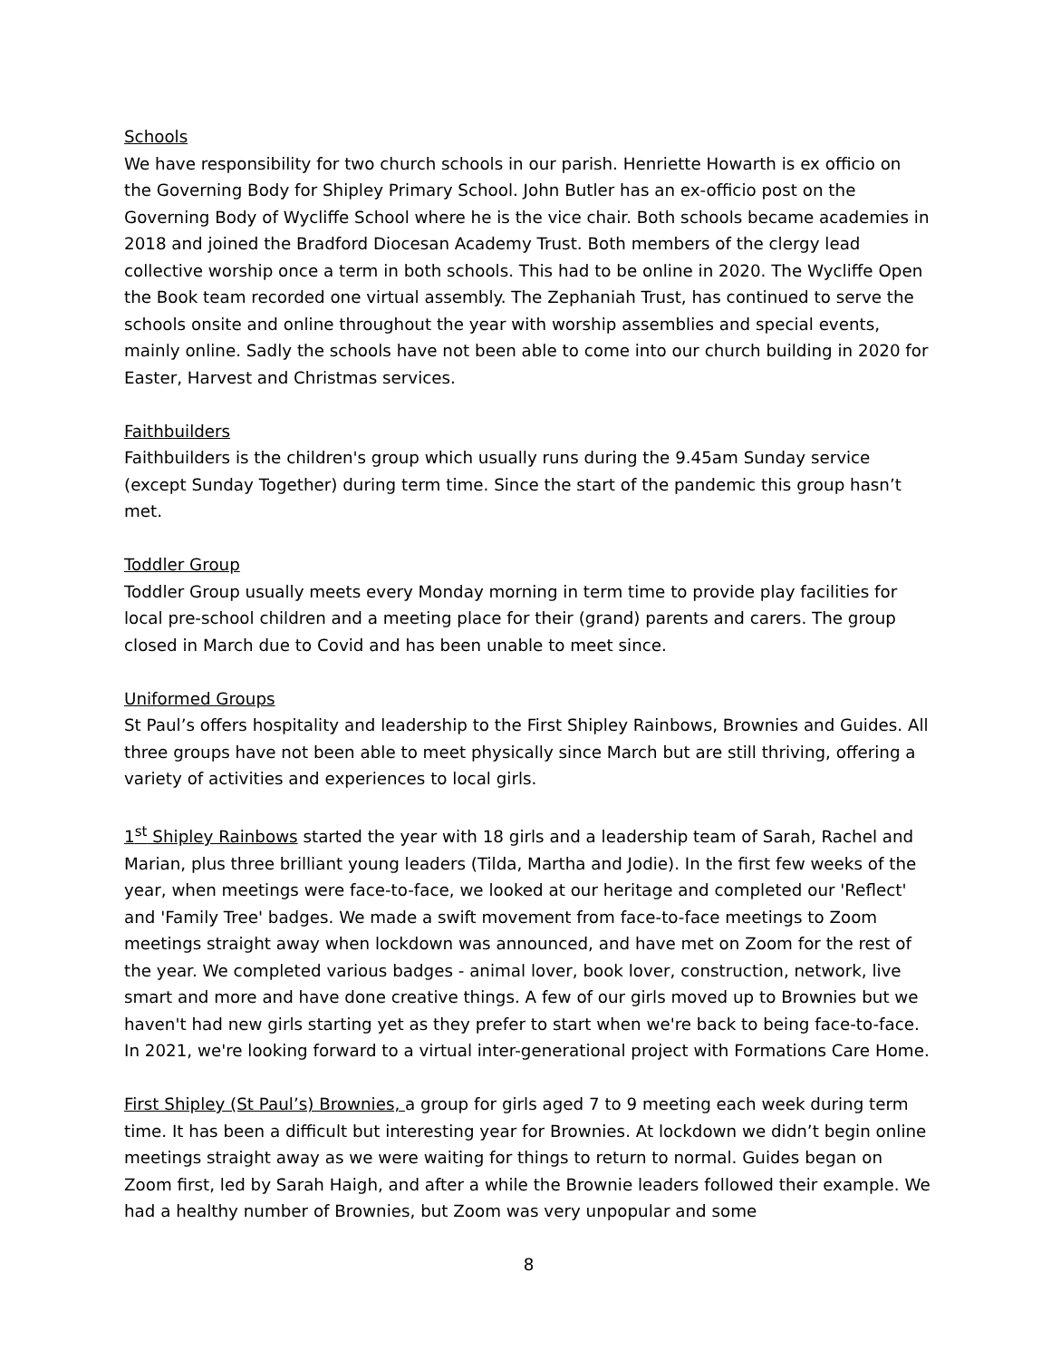Schools
We have responsibility for two church schools in our parish. Henriette Howarth is ex officio on the Governing Body for Shipley Primary School. John Butler has an ex-officio post on the Governing Body of Wycliffe School where he is the vice chair. Both schools became academies in 2018 and joined the Bradford Diocesan Academy Trust. Both members of the clergy lead collective worship once a term in both schools. This had to be online in 2020. The Wycliffe Open the Book team recorded one virtual assembly. The Zephaniah Trust, has continued to serve the schools onsite and online throughout the year with worship assemblies and special events, mainly online. Sadly the schools have not been able to come into our church building in 2020 for Easter, Harvest and Christmas services.
Faithbuilders
Faithbuilders is the children's group which usually runs during the 9.45am Sunday service (except Sunday Together) during term time. Since the start of the pandemic this group hasn’t met.
Toddler Group
Toddler Group usually meets every Monday morning in term time to provide play facilities for local pre-school children and a meeting place for their (grand) parents and carers. The group closed in March due to Covid and has been unable to meet since.
Uniformed Groups
St Paul’s offers hospitality and leadership to the First Shipley Rainbows, Brownies and Guides. All three groups have not been able to meet physically since March but are still thriving, offering a variety of activities and experiences to local girls.
1<sup>st</sup> Shipley Rainbows started the year with 18 girls and a leadership team of Sarah, Rachel and Marian, plus three brilliant young leaders (Tilda, Martha and Jodie). In the first few weeks of the year, when meetings were face-to-face, we looked at our heritage and completed our 'Reflect' and 'Family Tree' badges. We made a swift movement from face-to-face meetings to Zoom meetings straight away when lockdown was announced, and have met on Zoom for the rest of the year. We completed various badges - animal lover, book lover, construction, network, live smart and more and have done creative things. A few of our girls moved up to Brownies but we haven't had new girls starting yet as they prefer to start when we're back to being face-to-face. In 2021, we're looking forward to a virtual inter-generational project with Formations Care Home.
First Shipley (St Paul’s) Brownies, a group for girls aged 7 to 9 meeting each week during term time. It has been a difficult but interesting year for Brownies. At lockdown we didn’t begin online meetings straight away as we were waiting for things to return to normal. Guides began on Zoom first, led by Sarah Haigh, and after a while the Brownie leaders followed their example. We had a healthy number of Brownies, but Zoom was very unpopular and some
8